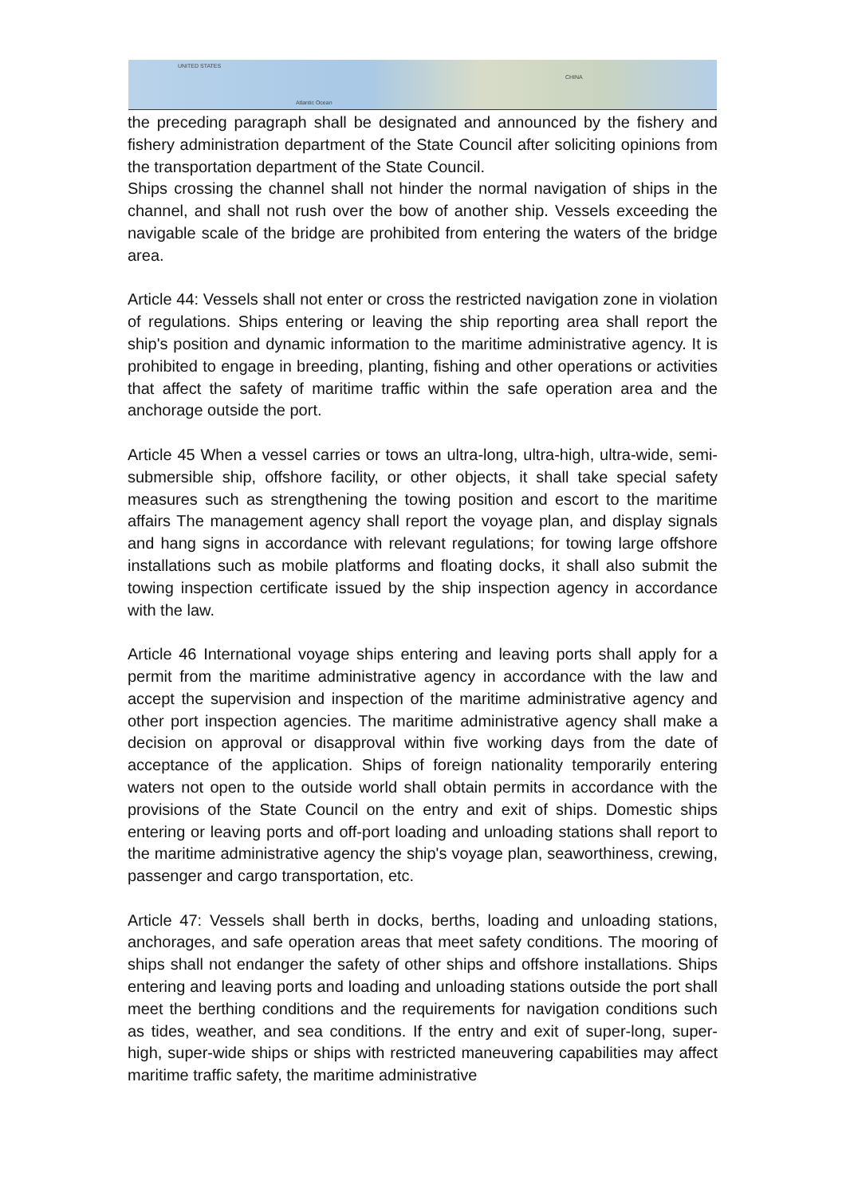UNITED STATES
Atlantic Ocean
CHINA
the preceding paragraph shall be designated and announced by the fishery and fishery administration department of the State Council after soliciting opinions from the transportation department of the State Council.
Ships crossing the channel shall not hinder the normal navigation of ships in the channel, and shall not rush over the bow of another ship. Vessels exceeding the navigable scale of the bridge are prohibited from entering the waters of the bridge area.
Article 44: Vessels shall not enter or cross the restricted navigation zone in violation of regulations. Ships entering or leaving the ship reporting area shall report the ship's position and dynamic information to the maritime administrative agency. It is prohibited to engage in breeding, planting, fishing and other operations or activities that affect the safety of maritime traffic within the safe operation area and the anchorage outside the port.
Article 45 When a vessel carries or tows an ultra-long, ultra-high, ultra-wide, semi-submersible ship, offshore facility, or other objects, it shall take special safety measures such as strengthening the towing position and escort to the maritime affairs The management agency shall report the voyage plan, and display signals and hang signs in accordance with relevant regulations; for towing large offshore installations such as mobile platforms and floating docks, it shall also submit the towing inspection certificate issued by the ship inspection agency in accordance with the law.
Article 46 International voyage ships entering and leaving ports shall apply for a permit from the maritime administrative agency in accordance with the law and accept the supervision and inspection of the maritime administrative agency and other port inspection agencies. The maritime administrative agency shall make a decision on approval or disapproval within five working days from the date of acceptance of the application. Ships of foreign nationality temporarily entering waters not open to the outside world shall obtain permits in accordance with the provisions of the State Council on the entry and exit of ships. Domestic ships entering or leaving ports and off-port loading and unloading stations shall report to the maritime administrative agency the ship's voyage plan, seaworthiness, crewing, passenger and cargo transportation, etc.
Article 47: Vessels shall berth in docks, berths, loading and unloading stations, anchorages, and safe operation areas that meet safety conditions. The mooring of ships shall not endanger the safety of other ships and offshore installations. Ships entering and leaving ports and loading and unloading stations outside the port shall meet the berthing conditions and the requirements for navigation conditions such as tides, weather, and sea conditions. If the entry and exit of super-long, super-high, super-wide ships or ships with restricted maneuvering capabilities may affect maritime traffic safety, the maritime administrative